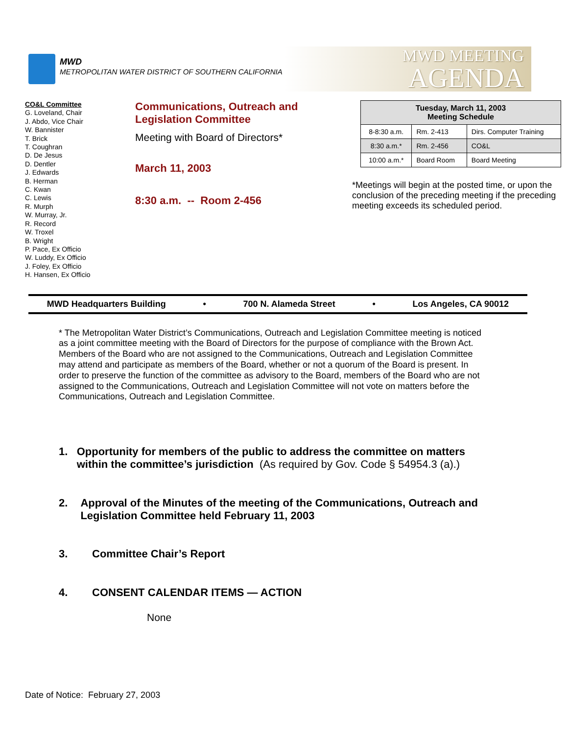MWD
METROPOLITAN WATER DISTRICT OF SOUTHERN CALIFORNIA
MWD MEETING
AGENDA
CO&L Committee
G. Loveland, Chair
J. Abdo, Vice Chair
W. Bannister
T. Brick
T. Coughran
D. De Jesus
D. Dentler
J. Edwards
B. Herman
C. Kwan
C. Lewis
R. Murph
W. Murray, Jr.
R. Record
W. Troxel
B. Wright
P. Pace, Ex Officio
W. Luddy, Ex Officio
J. Foley, Ex Officio
H. Hansen, Ex Officio
Communications, Outreach and
Legislation Committee
Meeting with Board of Directors*
March 11, 2003
8:30 a.m. -- Room 2-456
| Tuesday, March 11, 2003 Meeting Schedule | | |
| --- | --- | --- |
| 8-8:30 a.m. | Rm. 2-413 | Dirs. Computer Training |
| 8:30 a.m.* | Rm. 2-456 | CO&L |
| 10:00 a.m.* | Board Room | Board Meeting |
*Meetings will begin at the posted time, or upon the conclusion of the preceding meeting if the preceding meeting exceeds its scheduled period.
MWD Headquarters Building • 700 N. Alameda Street • Los Angeles, CA 90012
* The Metropolitan Water District’s Communications, Outreach and Legislation Committee meeting is noticed as a joint committee meeting with the Board of Directors for the purpose of compliance with the Brown Act. Members of the Board who are not assigned to the Communications, Outreach and Legislation Committee may attend and participate as members of the Board, whether or not a quorum of the Board is present. In order to preserve the function of the committee as advisory to the Board, members of the Board who are not assigned to the Communications, Outreach and Legislation Committee will not vote on matters before the Communications, Outreach and Legislation Committee.
1. Opportunity for members of the public to address the committee on matters within the committee’s jurisdiction (As required by Gov. Code § 54954.3 (a).)
2. Approval of the Minutes of the meeting of the Communications, Outreach and Legislation Committee held February 11, 2003
3. Committee Chair’s Report
4. CONSENT CALENDAR ITEMS — ACTION
None
Date of Notice: February 27, 2003